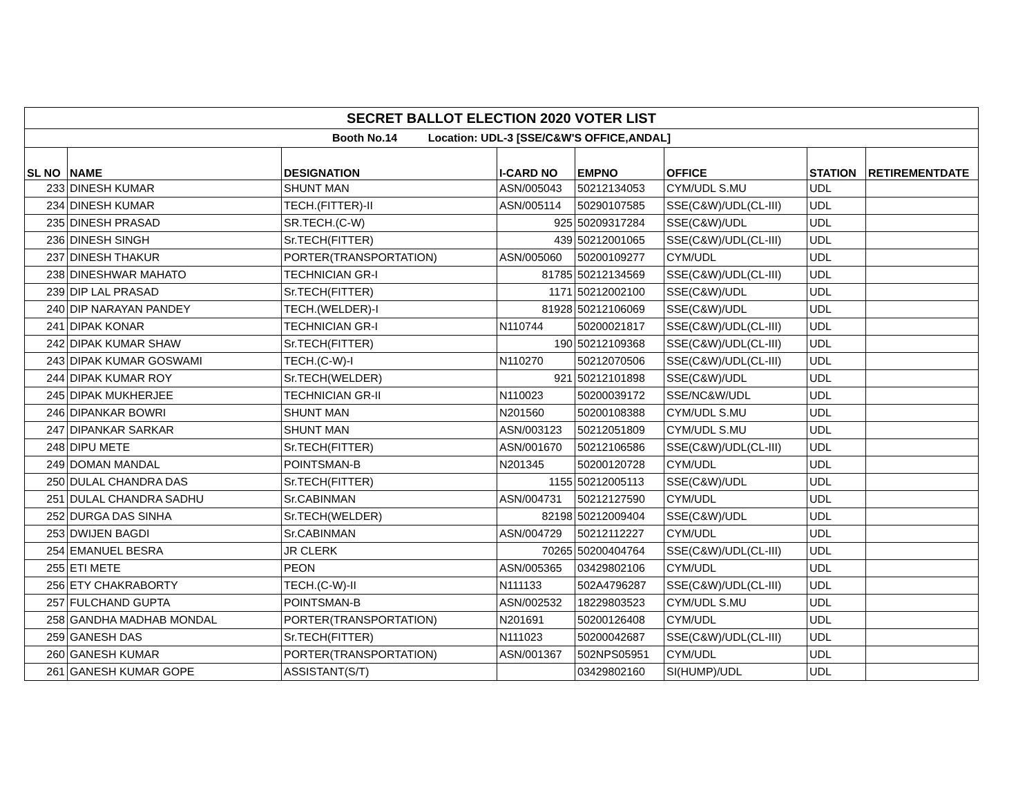| SECRET BALLOT ELECTION 2020 VOTER LIST | | | | | | | |
| Booth No.14 Location: UDL-3 [SSE/C&W'S OFFICE,ANDAL] | | | | | | | |
| SL NO | NAME | DESIGNATION | I-CARD NO | EMPNO | OFFICE | STATION | RETIREMENTDATE |
| 233 | DINESH KUMAR | SHUNT MAN | ASN/005043 | 50212134053 | CYM/UDL S.MU | UDL | |
| 234 | DINESH KUMAR | TECH.(FITTER)-II | ASN/005114 | 50290107585 | SSE(C&W)/UDL(CL-III) | UDL | |
| 235 | DINESH PRASAD | SR.TECH.(C-W) | 925 | 50209317284 | SSE(C&W)/UDL | UDL | |
| 236 | DINESH SINGH | Sr.TECH(FITTER) | 439 | 50212001065 | SSE(C&W)/UDL(CL-III) | UDL | |
| 237 | DINESH THAKUR | PORTER(TRANSPORTATION) | ASN/005060 | 50200109277 | CYM/UDL | UDL | |
| 238 | DINESHWAR MAHATO | TECHNICIAN GR-I | 81785 | 50212134569 | SSE(C&W)/UDL(CL-III) | UDL | |
| 239 | DIP LAL PRASAD | Sr.TECH(FITTER) | 1171 | 50212002100 | SSE(C&W)/UDL | UDL | |
| 240 | DIP NARAYAN PANDEY | TECH.(WELDER)-I | 81928 | 50212106069 | SSE(C&W)/UDL | UDL | |
| 241 | DIPAK KONAR | TECHNICIAN GR-I | N110744 | 50200021817 | SSE(C&W)/UDL(CL-III) | UDL | |
| 242 | DIPAK KUMAR SHAW | Sr.TECH(FITTER) | 190 | 50212109368 | SSE(C&W)/UDL(CL-III) | UDL | |
| 243 | DIPAK KUMAR GOSWAMI | TECH.(C-W)-I | N110270 | 50212070506 | SSE(C&W)/UDL(CL-III) | UDL | |
| 244 | DIPAK KUMAR ROY | Sr.TECH(WELDER) | 921 | 50212101898 | SSE(C&W)/UDL | UDL | |
| 245 | DIPAK MUKHERJEE | TECHNICIAN GR-II | N110023 | 50200039172 | SSE/NC&W/UDL | UDL | |
| 246 | DIPANKAR BOWRI | SHUNT MAN | N201560 | 50200108388 | CYM/UDL S.MU | UDL | |
| 247 | DIPANKAR SARKAR | SHUNT MAN | ASN/003123 | 50212051809 | CYM/UDL S.MU | UDL | |
| 248 | DIPU METE | Sr.TECH(FITTER) | ASN/001670 | 50212106586 | SSE(C&W)/UDL(CL-III) | UDL | |
| 249 | DOMAN MANDAL | POINTSMAN-B | N201345 | 50200120728 | CYM/UDL | UDL | |
| 250 | DULAL CHANDRA DAS | Sr.TECH(FITTER) | 1155 | 50212005113 | SSE(C&W)/UDL | UDL | |
| 251 | DULAL CHANDRA SADHU | Sr.CABINMAN | ASN/004731 | 50212127590 | CYM/UDL | UDL | |
| 252 | DURGA DAS SINHA | Sr.TECH(WELDER) | 82198 | 50212009404 | SSE(C&W)/UDL | UDL | |
| 253 | DWIJEN BAGDI | Sr.CABINMAN | ASN/004729 | 50212112227 | CYM/UDL | UDL | |
| 254 | EMANUEL BESRA | JR CLERK | 70265 | 50200404764 | SSE(C&W)/UDL(CL-III) | UDL | |
| 255 | ETI METE | PEON | ASN/005365 | 03429802106 | CYM/UDL | UDL | |
| 256 | ETY CHAKRABORTY | TECH.(C-W)-II | N111133 | 502A4796287 | SSE(C&W)/UDL(CL-III) | UDL | |
| 257 | FULCHAND GUPTA | POINTSMAN-B | ASN/002532 | 18229803523 | CYM/UDL S.MU | UDL | |
| 258 | GANDHA MADHAB MONDAL | PORTER(TRANSPORTATION) | N201691 | 50200126408 | CYM/UDL | UDL | |
| 259 | GANESH DAS | Sr.TECH(FITTER) | N111023 | 50200042687 | SSE(C&W)/UDL(CL-III) | UDL | |
| 260 | GANESH KUMAR | PORTER(TRANSPORTATION) | ASN/001367 | 502NPS05951 | CYM/UDL | UDL | |
| 261 | GANESH KUMAR GOPE | ASSISTANT(S/T) | | 03429802160 | SI(HUMP)/UDL | UDL | |